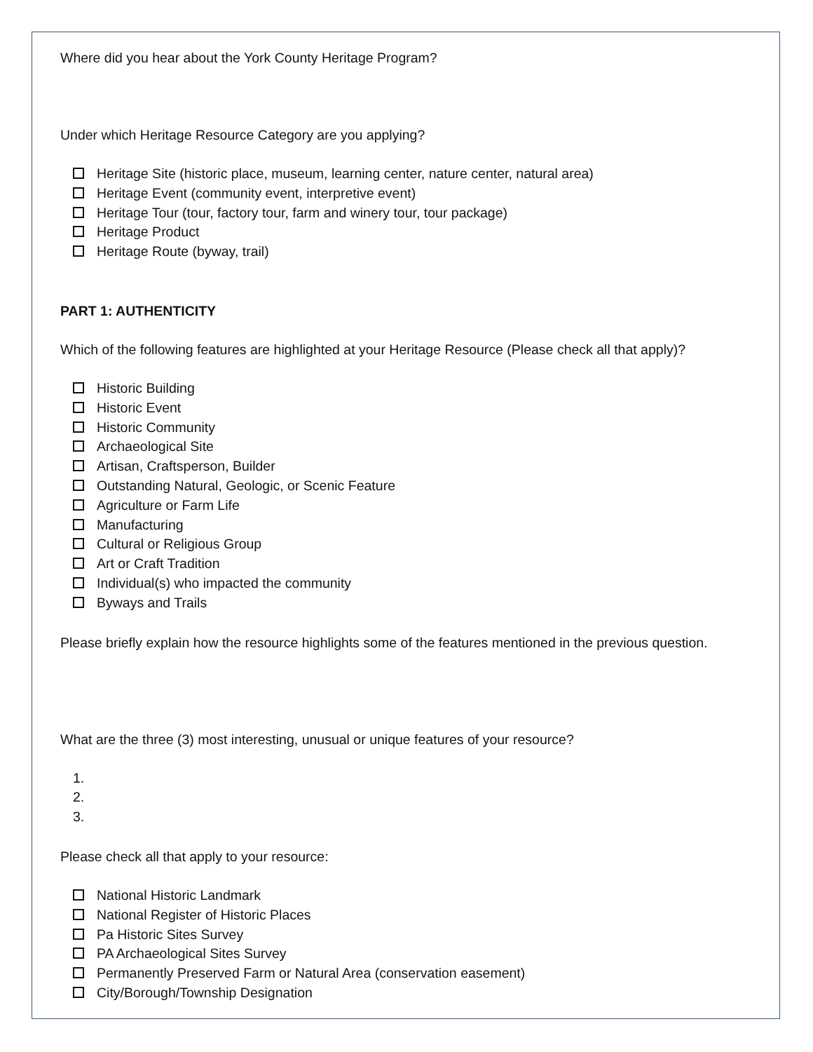Where did you hear about the York County Heritage Program?
Under which Heritage Resource Category are you applying?
Heritage Site (historic place, museum, learning center, nature center, natural area)
Heritage Event (community event, interpretive event)
Heritage Tour (tour, factory tour, farm and winery tour, tour package)
Heritage Product
Heritage Route (byway, trail)
PART 1: AUTHENTICITY
Which of the following features are highlighted at your Heritage Resource (Please check all that apply)?
Historic Building
Historic Event
Historic Community
Archaeological Site
Artisan, Craftsperson, Builder
Outstanding Natural, Geologic, or Scenic Feature
Agriculture or Farm Life
Manufacturing
Cultural or Religious Group
Art or Craft Tradition
Individual(s) who impacted the community
Byways and Trails
Please briefly explain how the resource highlights some of the features mentioned in the previous question.
What are the three (3) most interesting, unusual or unique features of your resource?
1.
2.
3.
Please check all that apply to your resource:
National Historic Landmark
National Register of Historic Places
Pa Historic Sites Survey
PA Archaeological Sites Survey
Permanently Preserved Farm or Natural Area (conservation easement)
City/Borough/Township Designation